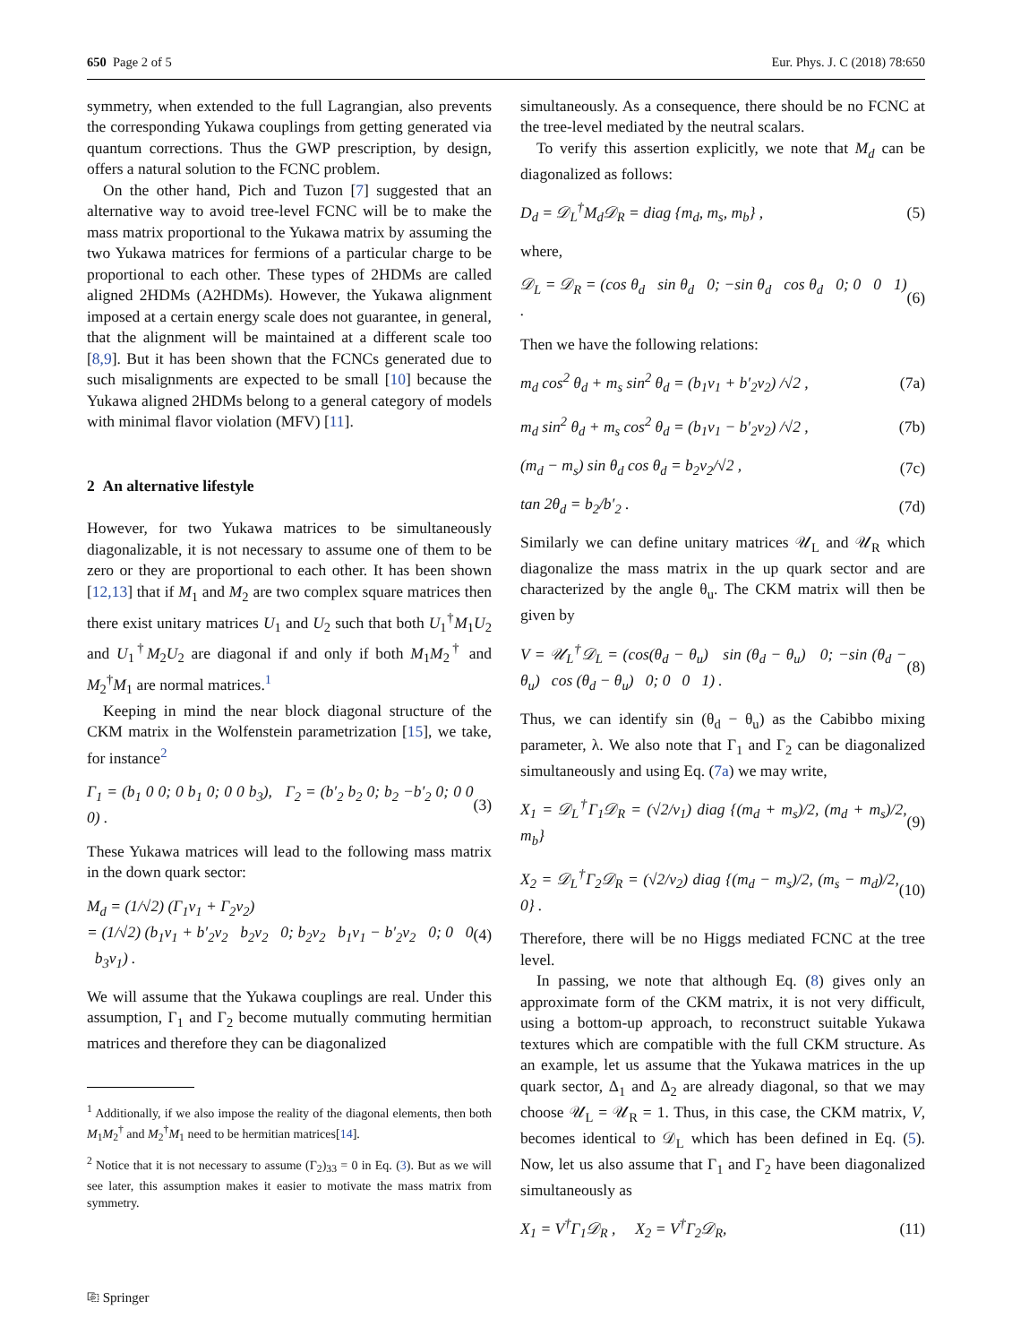650 Page 2 of 5 Eur. Phys. J. C (2018) 78:650
symmetry, when extended to the full Lagrangian, also prevents the corresponding Yukawa couplings from getting generated via quantum corrections. Thus the GWP prescription, by design, offers a natural solution to the FCNC problem.
On the other hand, Pich and Tuzon [7] suggested that an alternative way to avoid tree-level FCNC will be to make the mass matrix proportional to the Yukawa matrix by assuming the two Yukawa matrices for fermions of a particular charge to be proportional to each other. These types of 2HDMs are called aligned 2HDMs (A2HDMs). However, the Yukawa alignment imposed at a certain energy scale does not guarantee, in general, that the alignment will be maintained at a different scale too [8,9]. But it has been shown that the FCNCs generated due to such misalignments are expected to be small [10] because the Yukawa aligned 2HDMs belong to a general category of models with minimal flavor violation (MFV) [11].
2 An alternative lifestyle
However, for two Yukawa matrices to be simultaneously diagonalizable, it is not necessary to assume one of them to be zero or they are proportional to each other. It has been shown [12,13] that if M<sub>1</sub> and M<sub>2</sub> are two complex square matrices then there exist unitary matrices U<sub>1</sub> and U<sub>2</sub> such that both U<sub>1</sub><sup>†</sup>M<sub>1</sub>U<sub>2</sub> and U<sub>1</sub><sup>†</sup>M<sub>2</sub>U<sub>2</sub> are diagonal if and only if both M<sub>1</sub>M<sub>2</sub><sup>†</sup> and M<sub>2</sub><sup>†</sup>M<sub>1</sub> are normal matrices.<sup>1</sup>
Keeping in mind the near block diagonal structure of the CKM matrix in the Wolfenstein parametrization [15], we take, for instance<sup>2</sup>
Γ<sub>1</sub> = (b<sub>1</sub> 0 0; 0 b<sub>1</sub> 0; 0 0 b<sub>3</sub>), Γ<sub>2</sub> = (b′<sub>2</sub> b<sub>2</sub> 0; b<sub>2</sub> −b′<sub>2</sub> 0; 0 0 0) . (3)
These Yukawa matrices will lead to the following mass matrix in the down quark sector:
M<sub>d</sub> = (1/√2) (Γ<sub>1</sub>v<sub>1</sub> + Γ<sub>2</sub>v<sub>2</sub>)
= (1/√2) (b<sub>1</sub>v<sub>1</sub> + b′<sub>2</sub>v<sub>2</sub> b<sub>2</sub>v<sub>2</sub> 0; b<sub>2</sub>v<sub>2</sub> b<sub>1</sub>v<sub>1</sub> − b′<sub>2</sub>v<sub>2</sub> 0; 0 0 b<sub>3</sub>v<sub>1</sub>) . (4)
We will assume that the Yukawa couplings are real. Under this assumption, Γ<sub>1</sub> and Γ<sub>2</sub> become mutually commuting hermitian matrices and therefore they can be diagonalized
<sup>1</sup> Additionally, if we also impose the reality of the diagonal elements, then both M<sub>1</sub>M<sub>2</sub><sup>†</sup> and M<sub>2</sub><sup>†</sup>M<sub>1</sub> need to be hermitian matrices[14].
<sup>2</sup> Notice that it is not necessary to assume (Γ<sub>2</sub>)<sub>33</sub> = 0 in Eq. (3). But as we will see later, this assumption makes it easier to motivate the mass matrix from symmetry.
simultaneously. As a consequence, there should be no FCNC at the tree-level mediated by the neutral scalars.
To verify this assertion explicitly, we note that M<sub>d</sub> can be diagonalized as follows:
D<sub>d</sub> = 𝒟<sub>L</sub><sup>†</sup>M<sub>d</sub>𝒟<sub>R</sub> = diag {m<sub>d</sub>, m<sub>s</sub>, m<sub>b</sub>} , (5)
where,
𝒟<sub>L</sub> = 𝒟<sub>R</sub> = (cos θ<sub>d</sub> sin θ<sub>d</sub> 0; −sin θ<sub>d</sub> cos θ<sub>d</sub> 0; 0 0 1) . (6)
Then we have the following relations:
m<sub>d</sub> cos<sup>2</sup> θ<sub>d</sub> + m<sub>s</sub> sin<sup>2</sup> θ<sub>d</sub> = (b<sub>1</sub>v<sub>1</sub> + b′<sub>2</sub>v<sub>2</sub>) /√2 , (7a)
m<sub>d</sub> sin<sup>2</sup> θ<sub>d</sub> + m<sub>s</sub> cos<sup>2</sup> θ<sub>d</sub> = (b<sub>1</sub>v<sub>1</sub> − b′<sub>2</sub>v<sub>2</sub>) /√2 , (7b)
(m<sub>d</sub> − m<sub>s</sub>) sin θ<sub>d</sub> cos θ<sub>d</sub> = b<sub>2</sub>v<sub>2</sub>/√2 , (7c)
tan 2θ<sub>d</sub> = b<sub>2</sub>/b′<sub>2</sub> . (7d)
Similarly we can define unitary matrices 𝒰<sub>L</sub> and 𝒰<sub>R</sub> which diagonalize the mass matrix in the up quark sector and are characterized by the angle θ<sub>u</sub>. The CKM matrix will then be given by
V = 𝒰<sub>L</sub><sup>†</sup>𝒟<sub>L</sub> = (cos(θ<sub>d</sub> − θ<sub>u</sub>) sin (θ<sub>d</sub> − θ<sub>u</sub>) 0; −sin (θ<sub>d</sub> − θ<sub>u</sub>) cos (θ<sub>d</sub> − θ<sub>u</sub>) 0; 0 0 1) . (8)
Thus, we can identify sin (θ<sub>d</sub> − θ<sub>u</sub>) as the Cabibbo mixing parameter, λ. We also note that Γ<sub>1</sub> and Γ<sub>2</sub> can be diagonalized simultaneously and using Eq. (7a) we may write,
X<sub>1</sub> = 𝒟<sub>L</sub><sup>†</sup>Γ<sub>1</sub>𝒟<sub>R</sub> = (√2/v<sub>1</sub>) diag {(m<sub>d</sub> + m<sub>s</sub>)/2, (m<sub>d</sub> + m<sub>s</sub>)/2, m<sub>b</sub>} (9)
X<sub>2</sub> = 𝒟<sub>L</sub><sup>†</sup>Γ<sub>2</sub>𝒟<sub>R</sub> = (√2/v<sub>2</sub>) diag {(m<sub>d</sub> − m<sub>s</sub>)/2, (m<sub>s</sub> − m<sub>d</sub>)/2, 0} . (10)
Therefore, there will be no Higgs mediated FCNC at the tree level.
In passing, we note that although Eq. (8) gives only an approximate form of the CKM matrix, it is not very difficult, using a bottom-up approach, to reconstruct suitable Yukawa textures which are compatible with the full CKM structure. As an example, let us assume that the Yukawa matrices in the up quark sector, Δ<sub>1</sub> and Δ<sub>2</sub> are already diagonal, so that we may choose 𝒰<sub>L</sub> = 𝒰<sub>R</sub> = 1. Thus, in this case, the CKM matrix, V, becomes identical to 𝒟<sub>L</sub> which has been defined in Eq. (5). Now, let us also assume that Γ<sub>1</sub> and Γ<sub>2</sub> have been diagonalized simultaneously as
X<sub>1</sub> = V<sup>†</sup>Γ<sub>1</sub>𝒟<sub>R</sub> , X<sub>2</sub> = V<sup>†</sup>Γ<sub>2</sub>𝒟<sub>R</sub>, (11)
⎘ Springer